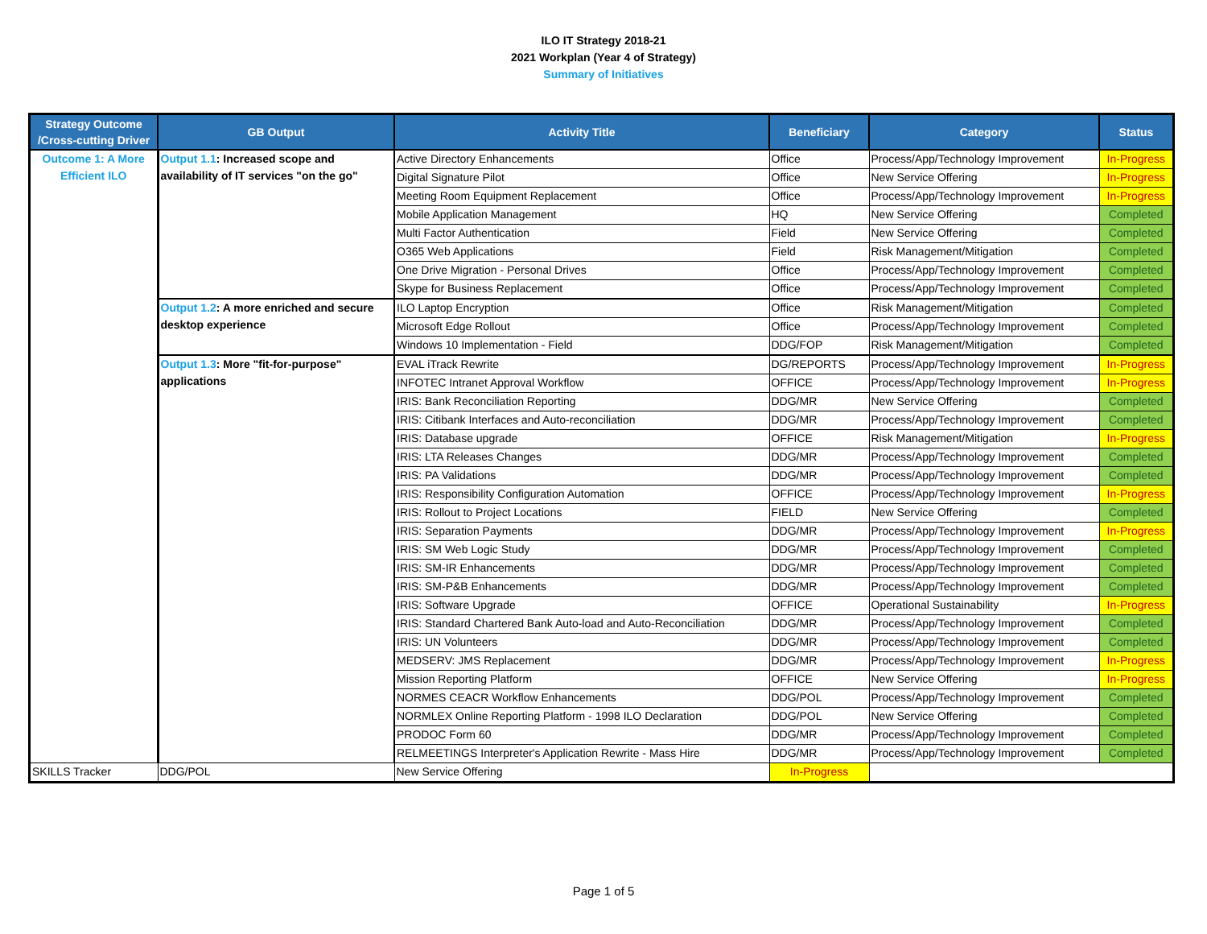ILO IT Strategy 2018-21
2021 Workplan (Year 4 of Strategy)
Summary of Initiatives
| Strategy Outcome /Cross-cutting Driver | GB Output | Activity Title | Beneficiary | Category | Status |
| --- | --- | --- | --- | --- | --- |
| Outcome 1: A More Efficient ILO | Output 1.1 : Increased scope and availability of IT services "on the go" | Active Directory Enhancements | Office | Process/App/Technology Improvement | In-Progress |
| | | Digital Signature Pilot | Office | New Service Offering | In-Progress |
| | | Meeting Room Equipment Replacement | Office | Process/App/Technology Improvement | In-Progress |
| | | Mobile Application Management | HQ | New Service Offering | Completed |
| | | Multi Factor Authentication | Field | New Service Offering | Completed |
| | | O365 Web Applications | Field | Risk Management/Mitigation | Completed |
| | | One Drive Migration - Personal Drives | Office | Process/App/Technology Improvement | Completed |
| | | Skype for Business Replacement | Office | Process/App/Technology Improvement | Completed |
| | Output 1.2 : A more enriched and secure desktop experience | ILO Laptop Encryption | Office | Risk Management/Mitigation | Completed |
| | | Microsoft Edge Rollout | Office | Process/App/Technology Improvement | Completed |
| | | Windows 10 Implementation - Field | DDG/FOP | Risk Management/Mitigation | Completed |
| | Output 1.3 : More "fit-for-purpose" applications | EVAL iTrack Rewrite | DG/REPORTS | Process/App/Technology Improvement | In-Progress |
| | | INFOTEC Intranet Approval Workflow | OFFICE | Process/App/Technology Improvement | In-Progress |
| | | IRIS: Bank Reconciliation Reporting | DDG/MR | New Service Offering | Completed |
| | | IRIS: Citibank Interfaces and Auto-reconciliation | DDG/MR | Process/App/Technology Improvement | Completed |
| | | IRIS: Database upgrade | OFFICE | Risk Management/Mitigation | In-Progress |
| | | IRIS: LTA Releases Changes | DDG/MR | Process/App/Technology Improvement | Completed |
| | | IRIS: PA Validations | DDG/MR | Process/App/Technology Improvement | Completed |
| | | IRIS: Responsibility Configuration Automation | OFFICE | Process/App/Technology Improvement | In-Progress |
| | | IRIS: Rollout to Project Locations | FIELD | New Service Offering | Completed |
| | | IRIS: Separation Payments | DDG/MR | Process/App/Technology Improvement | In-Progress |
| | | IRIS: SM Web Logic Study | DDG/MR | Process/App/Technology Improvement | Completed |
| | | IRIS: SM-IR Enhancements | DDG/MR | Process/App/Technology Improvement | Completed |
| | | IRIS: SM-P&B Enhancements | DDG/MR | Process/App/Technology Improvement | Completed |
| | | IRIS: Software Upgrade | OFFICE | Operational Sustainability | In-Progress |
| | | IRIS: Standard Chartered Bank Auto-load and Auto-Reconciliation | DDG/MR | Process/App/Technology Improvement | Completed |
| | | IRIS: UN Volunteers | DDG/MR | Process/App/Technology Improvement | Completed |
| | | MEDSERV: JMS Replacement | DDG/MR | Process/App/Technology Improvement | In-Progress |
| | | Mission Reporting Platform | OFFICE | New Service Offering | In-Progress |
| | | NORMES CEACR Workflow Enhancements | DDG/POL | Process/App/Technology Improvement | Completed |
| | | NORMLEX Online Reporting Platform - 1998 ILO Declaration | DDG/POL | New Service Offering | Completed |
| | | PRODOC Form 60 | DDG/MR | Process/App/Technology Improvement | Completed |
| | | RELMEETINGS Interpreter's Application Rewrite - Mass Hire | DDG/MR | Process/App/Technology Improvement | Completed |
| SKILLS Tracker | DDG/POL | New Service Offering | In-Progress | | |
Page 1 of 5